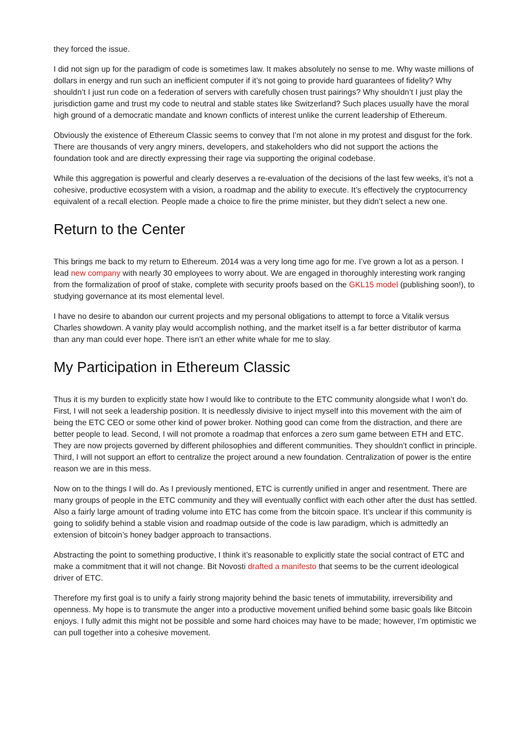they forced the issue.
I did not sign up for the paradigm of code is sometimes law. It makes absolutely no sense to me. Why waste millions of dollars in energy and run such an inefficient computer if it’s not going to provide hard guarantees of fidelity? Why shouldn’t I just run code on a federation of servers with carefully chosen trust pairings? Why shouldn’t I just play the jurisdiction game and trust my code to neutral and stable states like Switzerland? Such places usually have the moral high ground of a democratic mandate and known conflicts of interest unlike the current leadership of Ethereum.
Obviously the existence of Ethereum Classic seems to convey that I’m not alone in my protest and disgust for the fork. There are thousands of very angry miners, developers, and stakeholders who did not support the actions the foundation took and are directly expressing their rage via supporting the original codebase.
While this aggregation is powerful and clearly deserves a re-evaluation of the decisions of the last few weeks, it’s not a cohesive, productive ecosystem with a vision, a roadmap and the ability to execute. It’s effectively the cryptocurrency equivalent of a recall election. People made a choice to fire the prime minister, but they didn’t select a new one.
Return to the Center
This brings me back to my return to Ethereum. 2014 was a very long time ago for me. I’ve grown a lot as a person. I lead new company with nearly 30 employees to worry about. We are engaged in thoroughly interesting work ranging from the formalization of proof of stake, complete with security proofs based on the GKL15 model (publishing soon!), to studying governance at its most elemental level.
I have no desire to abandon our current projects and my personal obligations to attempt to force a Vitalik versus Charles showdown. A vanity play would accomplish nothing, and the market itself is a far better distributor of karma than any man could ever hope. There isn’t an ether white whale for me to slay.
My Participation in Ethereum Classic
Thus it is my burden to explicitly state how I would like to contribute to the ETC community alongside what I won’t do. First, I will not seek a leadership position. It is needlessly divisive to inject myself into this movement with the aim of being the ETC CEO or some other kind of power broker. Nothing good can come from the distraction, and there are better people to lead. Second, I will not promote a roadmap that enforces a zero sum game between ETH and ETC. They are now projects governed by different philosophies and different communities. They shouldn’t conflict in principle. Third, I will not support an effort to centralize the project around a new foundation. Centralization of power is the entire reason we are in this mess.
Now on to the things I will do. As I previously mentioned, ETC is currently unified in anger and resentment. There are many groups of people in the ETC community and they will eventually conflict with each other after the dust has settled. Also a fairly large amount of trading volume into ETC has come from the bitcoin space. It’s unclear if this community is going to solidify behind a stable vision and roadmap outside of the code is law paradigm, which is admittedly an extension of bitcoin’s honey badger approach to transactions.
Abstracting the point to something productive, I think it’s reasonable to explicitly state the social contract of ETC and make a commitment that it will not change. Bit Novosti drafted a manifesto that seems to be the current ideological driver of ETC.
Therefore my first goal is to unify a fairly strong majority behind the basic tenets of immutability, irreversibility and openness. My hope is to transmute the anger into a productive movement unified behind some basic goals like Bitcoin enjoys. I fully admit this might not be possible and some hard choices may have to be made; however, I’m optimistic we can pull together into a cohesive movement.